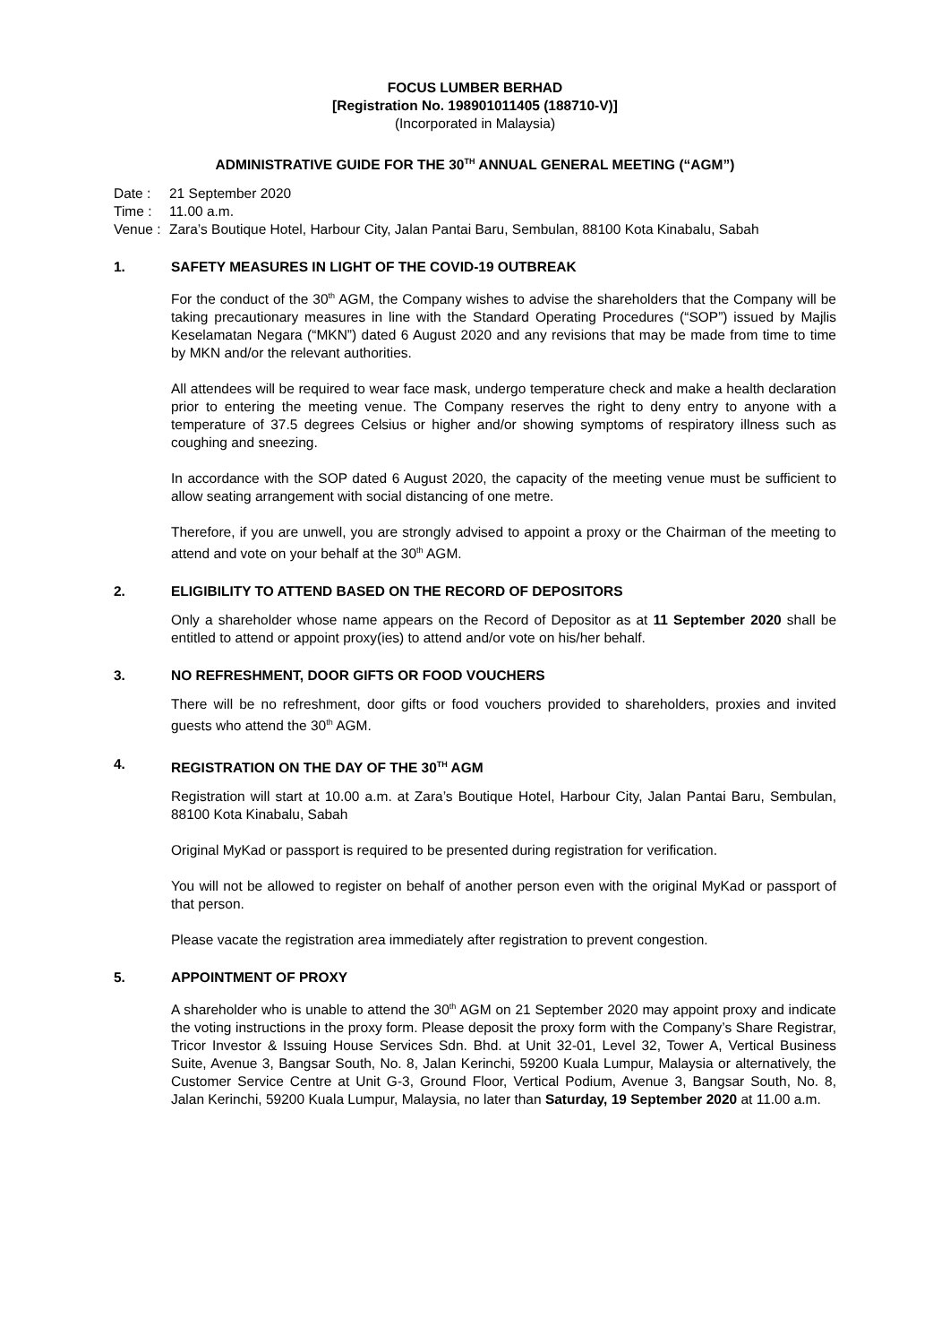FOCUS LUMBER BERHAD
[Registration No. 198901011405 (188710-V)]
(Incorporated in Malaysia)
ADMINISTRATIVE GUIDE FOR THE 30<sup>TH</sup> ANNUAL GENERAL MEETING (“AGM”)
| Date : | 21 September 2020 |
| Time : | 11.00 a.m. |
| Venue : | Zara’s Boutique Hotel, Harbour City, Jalan Pantai Baru, Sembulan, 88100 Kota Kinabalu, Sabah |
1. SAFETY MEASURES IN LIGHT OF THE COVID-19 OUTBREAK
For the conduct of the 30<sup>th</sup> AGM, the Company wishes to advise the shareholders that the Company will be taking precautionary measures in line with the Standard Operating Procedures (“SOP”) issued by Majlis Keselamatan Negara (“MKN”) dated 6 August 2020 and any revisions that may be made from time to time by MKN and/or the relevant authorities.
All attendees will be required to wear face mask, undergo temperature check and make a health declaration prior to entering the meeting venue. The Company reserves the right to deny entry to anyone with a temperature of 37.5 degrees Celsius or higher and/or showing symptoms of respiratory illness such as coughing and sneezing.
In accordance with the SOP dated 6 August 2020, the capacity of the meeting venue must be sufficient to allow seating arrangement with social distancing of one metre.
Therefore, if you are unwell, you are strongly advised to appoint a proxy or the Chairman of the meeting to attend and vote on your behalf at the 30<sup>th</sup> AGM.
2. ELIGIBILITY TO ATTEND BASED ON THE RECORD OF DEPOSITORS
Only a shareholder whose name appears on the Record of Depositor as at 11 September 2020 shall be entitled to attend or appoint proxy(ies) to attend and/or vote on his/her behalf.
3. NO REFRESHMENT, DOOR GIFTS OR FOOD VOUCHERS
There will be no refreshment, door gifts or food vouchers provided to shareholders, proxies and invited guests who attend the 30<sup>th</sup> AGM.
4. REGISTRATION ON THE DAY OF THE 30<sup>TH</sup> AGM
Registration will start at 10.00 a.m. at Zara’s Boutique Hotel, Harbour City, Jalan Pantai Baru, Sembulan, 88100 Kota Kinabalu, Sabah
Original MyKad or passport is required to be presented during registration for verification.
You will not be allowed to register on behalf of another person even with the original MyKad or passport of that person.
Please vacate the registration area immediately after registration to prevent congestion.
5. APPOINTMENT OF PROXY
A shareholder who is unable to attend the 30<sup>th</sup> AGM on 21 September 2020 may appoint proxy and indicate the voting instructions in the proxy form. Please deposit the proxy form with the Company’s Share Registrar, Tricor Investor & Issuing House Services Sdn. Bhd. at Unit 32-01, Level 32, Tower A, Vertical Business Suite, Avenue 3, Bangsar South, No. 8, Jalan Kerinchi, 59200 Kuala Lumpur, Malaysia or alternatively, the Customer Service Centre at Unit G-3, Ground Floor, Vertical Podium, Avenue 3, Bangsar South, No. 8, Jalan Kerinchi, 59200 Kuala Lumpur, Malaysia, no later than Saturday, 19 September 2020 at 11.00 a.m.